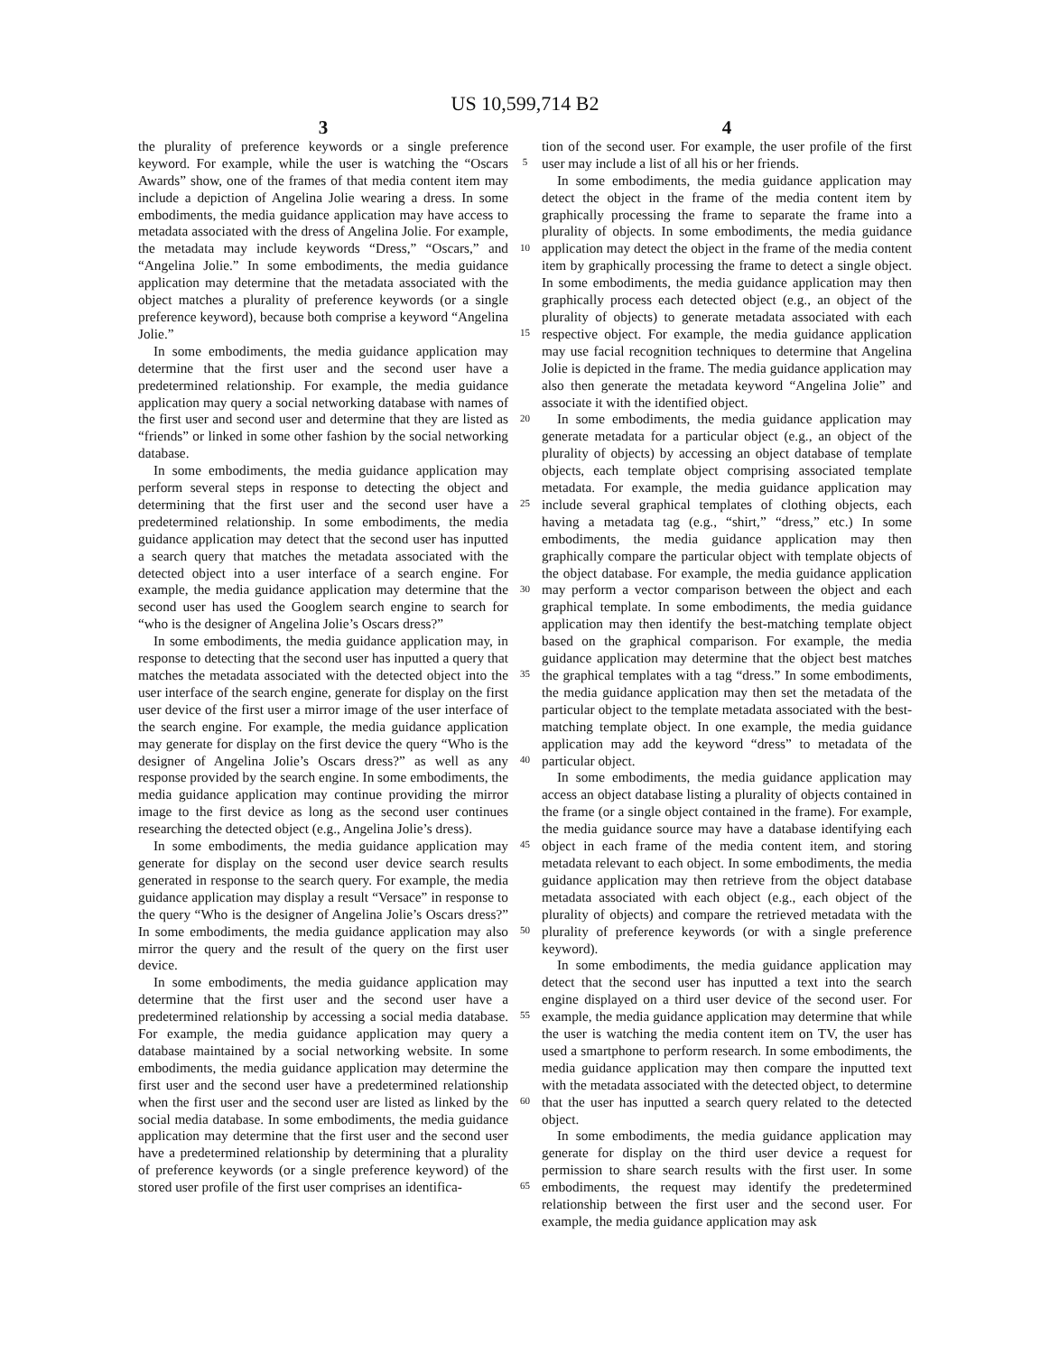US 10,599,714 B2
3
the plurality of preference keywords or a single preference keyword. For example, while the user is watching the “Oscars Awards” show, one of the frames of that media content item may include a depiction of Angelina Jolie wearing a dress. In some embodiments, the media guidance application may have access to metadata associated with the dress of Angelina Jolie. For example, the metadata may include keywords “Dress,” “Oscars,” and “Angelina Jolie.” In some embodiments, the media guidance application may determine that the metadata associated with the object matches a plurality of preference keywords (or a single preference keyword), because both comprise a keyword “Angelina Jolie.”
In some embodiments, the media guidance application may determine that the first user and the second user have a predetermined relationship. For example, the media guidance application may query a social networking database with names of the first user and second user and determine that they are listed as “friends” or linked in some other fashion by the social networking database.
In some embodiments, the media guidance application may perform several steps in response to detecting the object and determining that the first user and the second user have a predetermined relationship. In some embodiments, the media guidance application may detect that the second user has inputted a search query that matches the metadata associated with the detected object into a user interface of a search engine. For example, the media guidance application may determine that the second user has used the Googlem search engine to search for “who is the designer of Angelina Jolie’s Oscars dress?”
In some embodiments, the media guidance application may, in response to detecting that the second user has inputted a query that matches the metadata associated with the detected object into the user interface of the search engine, generate for display on the first user device of the first user a mirror image of the user interface of the search engine. For example, the media guidance application may generate for display on the first device the query “Who is the designer of Angelina Jolie’s Oscars dress?” as well as any response provided by the search engine. In some embodiments, the media guidance application may continue providing the mirror image to the first device as long as the second user continues researching the detected object (e.g., Angelina Jolie’s dress).
In some embodiments, the media guidance application may generate for display on the second user device search results generated in response to the search query. For example, the media guidance application may display a result “Versace” in response to the query “Who is the designer of Angelina Jolie’s Oscars dress?” In some embodiments, the media guidance application may also mirror the query and the result of the query on the first user device.
In some embodiments, the media guidance application may determine that the first user and the second user have a predetermined relationship by accessing a social media database. For example, the media guidance application may query a database maintained by a social networking website. In some embodiments, the media guidance application may determine the first user and the second user have a predetermined relationship when the first user and the second user are listed as linked by the social media database. In some embodiments, the media guidance application may determine that the first user and the second user have a predetermined relationship by determining that a plurality of preference keywords (or a single preference keyword) of the stored user profile of the first user comprises an identifica-
5
10
15
20
25
30
35
40
45
50
55
60
65
4
tion of the second user. For example, the user profile of the first user may include a list of all his or her friends.
In some embodiments, the media guidance application may detect the object in the frame of the media content item by graphically processing the frame to separate the frame into a plurality of objects. In some embodiments, the media guidance application may detect the object in the frame of the media content item by graphically processing the frame to detect a single object. In some embodiments, the media guidance application may then graphically process each detected object (e.g., an object of the plurality of objects) to generate metadata associated with each respective object. For example, the media guidance application may use facial recognition techniques to determine that Angelina Jolie is depicted in the frame. The media guidance application may also then generate the metadata keyword “Angelina Jolie” and associate it with the identified object.
In some embodiments, the media guidance application may generate metadata for a particular object (e.g., an object of the plurality of objects) by accessing an object database of template objects, each template object comprising associated template metadata. For example, the media guidance application may include several graphical templates of clothing objects, each having a metadata tag (e.g., “shirt,” “dress,” etc.) In some embodiments, the media guidance application may then graphically compare the particular object with template objects of the object database. For example, the media guidance application may perform a vector comparison between the object and each graphical template. In some embodiments, the media guidance application may then identify the best-matching template object based on the graphical comparison. For example, the media guidance application may determine that the object best matches the graphical templates with a tag “dress.” In some embodiments, the media guidance application may then set the metadata of the particular object to the template metadata associated with the best-matching template object. In one example, the media guidance application may add the keyword “dress” to metadata of the particular object.
In some embodiments, the media guidance application may access an object database listing a plurality of objects contained in the frame (or a single object contained in the frame). For example, the media guidance source may have a database identifying each object in each frame of the media content item, and storing metadata relevant to each object. In some embodiments, the media guidance application may then retrieve from the object database metadata associated with each object (e.g., each object of the plurality of objects) and compare the retrieved metadata with the plurality of preference keywords (or with a single preference keyword).
In some embodiments, the media guidance application may detect that the second user has inputted a text into the search engine displayed on a third user device of the second user. For example, the media guidance application may determine that while the user is watching the media content item on TV, the user has used a smartphone to perform research. In some embodiments, the media guidance application may then compare the inputted text with the metadata associated with the detected object, to determine that the user has inputted a search query related to the detected object.
In some embodiments, the media guidance application may generate for display on the third user device a request for permission to share search results with the first user. In some embodiments, the request may identify the predetermined relationship between the first user and the second user. For example, the media guidance application may ask